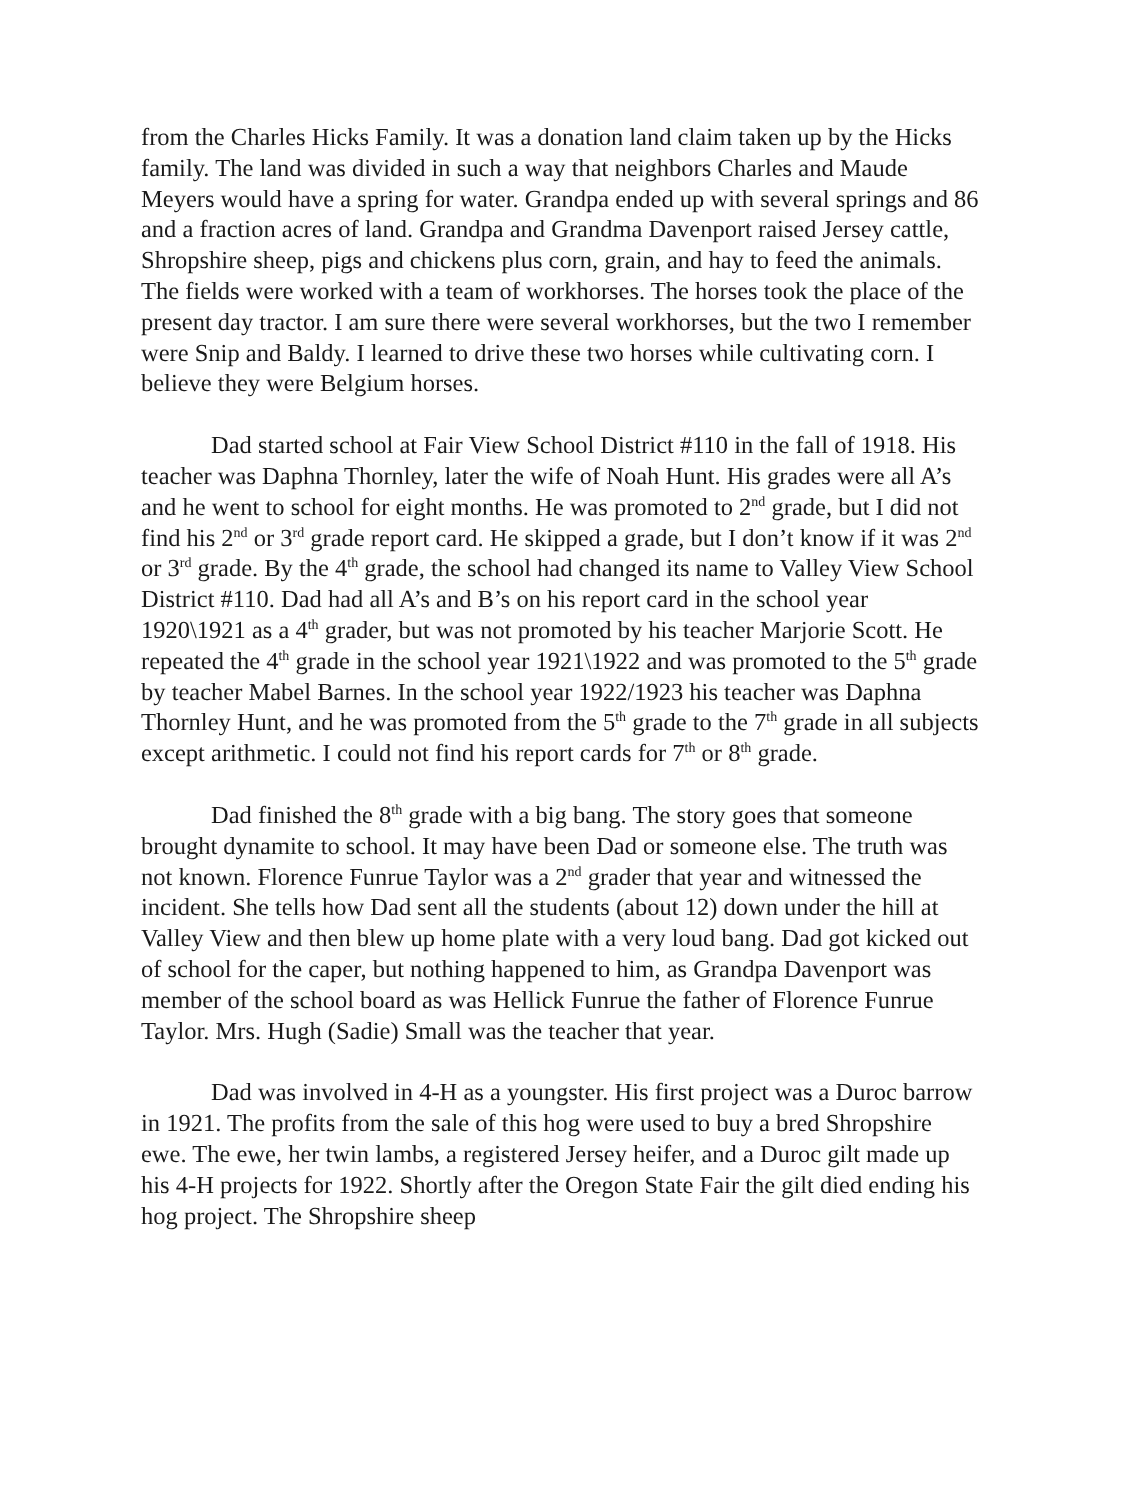from the Charles Hicks Family. It was a donation land claim taken up by the Hicks family. The land was divided in such a way that neighbors Charles and Maude Meyers would have a spring for water. Grandpa ended up with several springs and 86 and a fraction acres of land. Grandpa and Grandma Davenport raised Jersey cattle, Shropshire sheep, pigs and chickens plus corn, grain, and hay to feed the animals. The fields were worked with a team of workhorses. The horses took the place of the present day tractor. I am sure there were several workhorses, but the two I remember were Snip and Baldy. I learned to drive these two horses while cultivating corn. I believe they were Belgium horses.
Dad started school at Fair View School District #110 in the fall of 1918. His teacher was Daphna Thornley, later the wife of Noah Hunt. His grades were all A’s and he went to school for eight months. He was promoted to 2<sup>nd</sup> grade, but I did not find his 2<sup>nd</sup> or 3<sup>rd</sup> grade report card. He skipped a grade, but I don’t know if it was 2<sup>nd</sup> or 3<sup>rd</sup> grade. By the 4<sup>th</sup> grade, the school had changed its name to Valley View School District #110. Dad had all A’s and B’s on his report card in the school year 1920\1921 as a 4<sup>th</sup> grader, but was not promoted by his teacher Marjorie Scott. He repeated the 4<sup>th</sup> grade in the school year 1921\1922 and was promoted to the 5<sup>th</sup> grade by teacher Mabel Barnes. In the school year 1922/1923 his teacher was Daphna Thornley Hunt, and he was promoted from the 5<sup>th</sup> grade to the 7<sup>th</sup> grade in all subjects except arithmetic. I could not find his report cards for 7<sup>th</sup> or 8<sup>th</sup> grade.
Dad finished the 8<sup>th</sup> grade with a big bang. The story goes that someone brought dynamite to school. It may have been Dad or someone else. The truth was not known. Florence Funrue Taylor was a 2<sup>nd</sup> grader that year and witnessed the incident. She tells how Dad sent all the students (about 12) down under the hill at Valley View and then blew up home plate with a very loud bang. Dad got kicked out of school for the caper, but nothing happened to him, as Grandpa Davenport was member of the school board as was Hellick Funrue the father of Florence Funrue Taylor. Mrs. Hugh (Sadie) Small was the teacher that year.
Dad was involved in 4-H as a youngster. His first project was a Duroc barrow in 1921. The profits from the sale of this hog were used to buy a bred Shropshire ewe. The ewe, her twin lambs, a registered Jersey heifer, and a Duroc gilt made up his 4-H projects for 1922. Shortly after the Oregon State Fair the gilt died ending his hog project. The Shropshire sheep